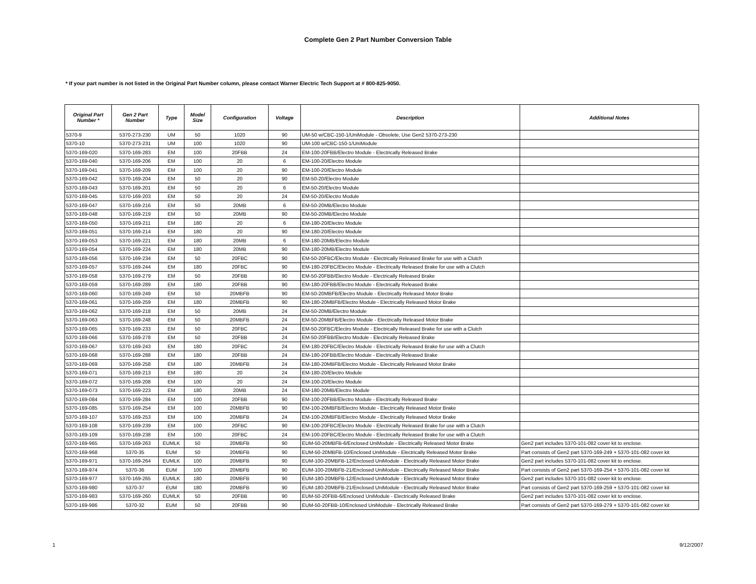Complete Gen 2 Part Number Conversion Table
* If your part number is not listed in the Original Part Number column, please contact Warner Electric Tech Support at # 800-825-9050.
| Original Part Number * | Gen 2 Part Number | Type | Model Size | Configuration | Voltage | Description | Additional Notes |
| --- | --- | --- | --- | --- | --- | --- | --- |
| 5370-9 | 5370-273-230 | UM | 50 | 1020 | 90 | UM-50 w/CBC-150-1/UniModule - Obsolete, Use Gen2 5370-273-230 | |
| 5370-10 | 5370-273-231 | UM | 100 | 1020 | 90 | UM-100 w/CBC-150-1/UniModule | |
| 5370-169-020 | 5370-169-283 | EM | 100 | 20FBB | 24 | EM-100-20FBB/Electro Module - Electrically Released Brake | |
| 5370-169-040 | 5370-169-206 | EM | 100 | 20 | 6 | EM-100-20/Electro Module | |
| 5370-169-041 | 5370-169-209 | EM | 100 | 20 | 90 | EM-100-20/Electro Module | |
| 5370-169-042 | 5370-169-204 | EM | 50 | 20 | 90 | EM-50-20/Electro Module | |
| 5370-169-043 | 5370-169-201 | EM | 50 | 20 | 6 | EM-50-20/Electro Module | |
| 5370-169-045 | 5370-169-203 | EM | 50 | 20 | 24 | EM-50-20/Electro Module | |
| 5370-169-047 | 5370-169-216 | EM | 50 | 20MB | 6 | EM-50-20MB/Electro Module | |
| 5370-169-048 | 5370-169-219 | EM | 50 | 20MB | 90 | EM-50-20MB/Electro Module | |
| 5370-169-050 | 5370-169-211 | EM | 180 | 20 | 6 | EM-180-20/Electro Module | |
| 5370-169-051 | 5370-169-214 | EM | 180 | 20 | 90 | EM-180-20/Electro Module | |
| 5370-169-053 | 5370-169-221 | EM | 180 | 20MB | 6 | EM-180-20MB/Electro Module | |
| 5370-169-054 | 5370-169-224 | EM | 180 | 20MB | 90 | EM-180-20MB/Electro Module | |
| 5370-169-056 | 5370-169-234 | EM | 50 | 20FBC | 90 | EM-50-20FBC/Electro Module - Electrically Released Brake for use with a Clutch | |
| 5370-169-057 | 5370-169-244 | EM | 180 | 20FBC | 90 | EM-180-20FBC/Electro Module - Electrically Released Brake for use with a Clutch | |
| 5370-169-058 | 5370-169-279 | EM | 50 | 20FBB | 90 | EM-50-20FBB/Electro Module - Electrically Released Brake | |
| 5370-169-059 | 5370-169-289 | EM | 180 | 20FBB | 90 | EM-180-20FBB/Electro Module - Electrically Released Brake | |
| 5370-169-060 | 5370-169-249 | EM | 50 | 20MBFB | 90 | EM-50-20MBFB/Electro Module - Electrically Released Motor Brake | |
| 5370-169-061 | 5370-169-259 | EM | 180 | 20MBFB | 90 | EM-180-20MBFB/Electro Module - Electrically Released Motor Brake | |
| 5370-169-062 | 5370-169-218 | EM | 50 | 20MB | 24 | EM-50-20MB/Electro Module | |
| 5370-169-063 | 5370-169-248 | EM | 50 | 20MBFB | 24 | EM-50-20MBFB/Electro Module - Electrically Released Motor Brake | |
| 5370-169-065 | 5370-169-233 | EM | 50 | 20FBC | 24 | EM-50-20FBC/Electro Module - Electrically Released Brake for use with a Clutch | |
| 5370-169-066 | 5370-169-278 | EM | 50 | 20FBB | 24 | EM-50-20FBB/Electro Module - Electrically Released Brake | |
| 5370-169-067 | 5370-169-243 | EM | 180 | 20FBC | 24 | EM-180-20FBC/Electro Module - Electrically Released Brake for use with a Clutch | |
| 5370-169-068 | 5370-169-288 | EM | 180 | 20FBB | 24 | EM-180-20FBB/Electro Module - Electrically Released Brake | |
| 5370-169-069 | 5370-169-258 | EM | 180 | 20MBFB | 24 | EM-180-20MBFB/Electro Module - Electrically Released Motor Brake | |
| 5370-169-071 | 5370-169-213 | EM | 180 | 20 | 24 | EM-180-20/Electro Module | |
| 5370-169-072 | 5370-169-208 | EM | 100 | 20 | 24 | EM-100-20/Electro Module | |
| 5370-169-073 | 5370-169-223 | EM | 180 | 20MB | 24 | EM-180-20MB/Electro Module | |
| 5370-169-084 | 5370-169-284 | EM | 100 | 20FBB | 90 | EM-100-20FBB/Electro Module - Electrically Released Brake | |
| 5370-169-085 | 5370-169-254 | EM | 100 | 20MBFB | 90 | EM-100-20MBFB/Electro Module - Electrically Released Motor Brake | |
| 5370-169-107 | 5370-169-253 | EM | 100 | 20MBFB | 24 | EM-100-20MBFB/Electro Module - Electrically Released Motor Brake | |
| 5370-169-108 | 5370-169-239 | EM | 100 | 20FBC | 90 | EM-100-20FBC/Electro Module - Electrically Released Brake for use with a Clutch | |
| 5370-169-109 | 5370-169-238 | EM | 100 | 20FBC | 24 | EM-100-20FBC/Electro Module - Electrically Released Brake for use with a Clutch | |
| 5370-169-965 | 5370-169-263 | EUMLK | 50 | 20MBFB | 90 | EUM-50-20MBFB-6/Enclosed UniModule - Electrically Released Motor Brake | Gen2 part includes 5370-101-082 cover kit to enclose. |
| 5370-169-968 | 5370-35 | EUM | 50 | 20MBFB | 90 | EUM-50-20MBFB-10/Enclosed UniModule - Electrically Released Motor Brake | Part consists of Gen2 part 5370-169-249 + 5370-101-082 cover kit |
| 5370-169-971 | 5370-169-264 | EUMLK | 100 | 20MBFB | 90 | EUM-100-20MBFB-12/Enclosed UniModule - Electrically Released Motor Brake | Gen2 part includes 5370-101-082 cover kit to enclose. |
| 5370-169-974 | 5370-36 | EUM | 100 | 20MBFB | 90 | EUM-100-20MBFB-21/Enclosed UniModule - Electrically Released Motor Brake | Part consists of Gen2 part 5370-169-254 + 5370-101-082 cover kit |
| 5370-169-977 | 5370-169-265 | EUMLK | 180 | 20MBFB | 90 | EUM-180-20MBFB-12/Enclosed UniModule - Electrically Released Motor Brake | Gen2 part includes 5370-101-082 cover kit to enclose. |
| 5370-169-980 | 5370-37 | EUM | 180 | 20MBFB | 90 | EUM-180-20MBFB-21/Enclosed UniModule - Electrically Released Motor Brake | Part consists of Gen2 part 5370-169-259 + 5370-101-082 cover kit |
| 5370-169-983 | 5370-169-260 | EUMLK | 50 | 20FBB | 90 | EUM-50-20FBB-6/Enclosed UniModule - Electrically Released Brake | Gen2 part includes 5370-101-082 cover kit to enclose. |
| 5370-169-986 | 5370-32 | EUM | 50 | 20FBB | 90 | EUM-50-20FBB-10/Enclosed UniModule - Electrically Released Brake | Part consists of Gen2 part 5370-169-279 + 5370-101-082 cover kit |
1 9/12/2007